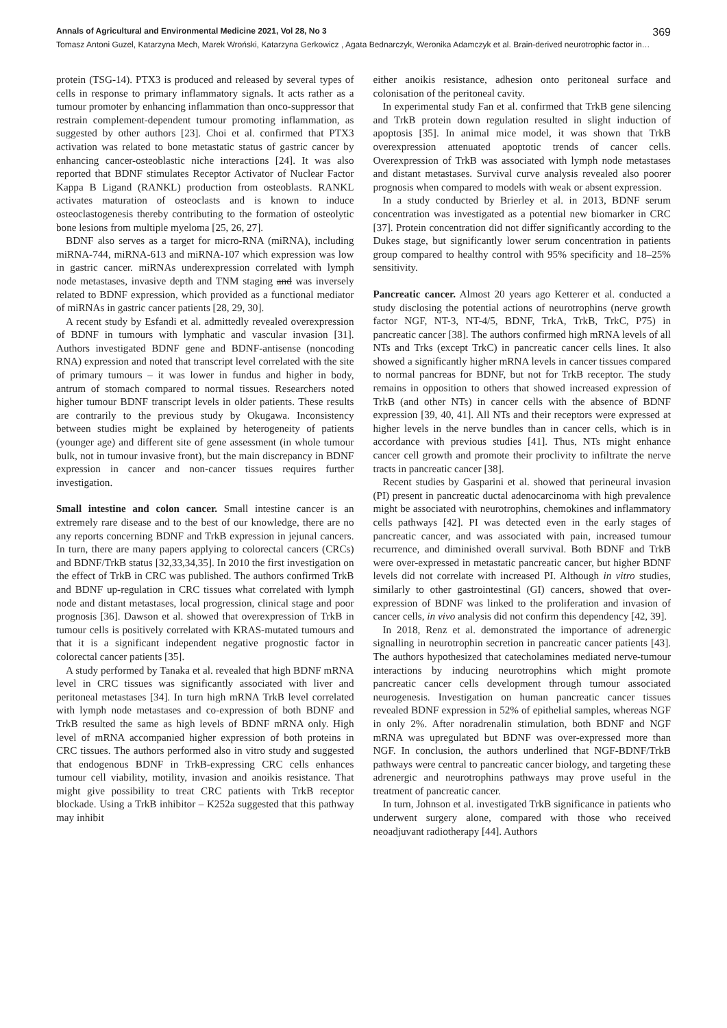Annals of Agricultural and Environmental Medicine 2021, Vol 28, No 3 369
Tomasz Antoni Guzel, Katarzyna Mech, Marek Wroński, Katarzyna Gerkowicz , Agata Bednarczyk, Weronika Adamczyk et al. Brain-derived neurotrophic factor in…
protein (TSG-14). PTX3 is produced and released by several types of cells in response to primary inflammatory signals. It acts rather as a tumour promoter by enhancing inflammation than onco-suppressor that restrain complement-dependent tumour promoting inflammation, as suggested by other authors [23]. Choi et al. confirmed that PTX3 activation was related to bone metastatic status of gastric cancer by enhancing cancer-osteoblastic niche interactions [24]. It was also reported that BDNF stimulates Receptor Activator of Nuclear Factor Kappa B Ligand (RANKL) production from osteoblasts. RANKL activates maturation of osteoclasts and is known to induce osteoclastogenesis thereby contributing to the formation of osteolytic bone lesions from multiple myeloma [25, 26, 27].
BDNF also serves as a target for micro-RNA (miRNA), including miRNA-744, miRNA-613 and miRNA-107 which expression was low in gastric cancer. miRNAs underexpression correlated with lymph node metastases, invasive depth and TNM staging and was inversely related to BDNF expression, which provided as a functional mediator of miRNAs in gastric cancer patients [28, 29, 30].
A recent study by Esfandi et al. admittedly revealed overexpression of BDNF in tumours with lymphatic and vascular invasion [31]. Authors investigated BDNF gene and BDNF-antisense (noncoding RNA) expression and noted that transcript level correlated with the site of primary tumours – it was lower in fundus and higher in body, antrum of stomach compared to normal tissues. Researchers noted higher tumour BDNF transcript levels in older patients. These results are contrarily to the previous study by Okugawa. Inconsistency between studies might be explained by heterogeneity of patients (younger age) and different site of gene assessment (in whole tumour bulk, not in tumour invasive front), but the main discrepancy in BDNF expression in cancer and non-cancer tissues requires further investigation.
Small intestine and colon cancer. Small intestine cancer is an extremely rare disease and to the best of our knowledge, there are no any reports concerning BDNF and TrkB expression in jejunal cancers. In turn, there are many papers applying to colorectal cancers (CRCs) and BDNF/TrkB status [32,33,34,35]. In 2010 the first investigation on the effect of TrkB in CRC was published. The authors confirmed TrkB and BDNF up-regulation in CRC tissues what correlated with lymph node and distant metastases, local progression, clinical stage and poor prognosis [36]. Dawson et al. showed that overexpression of TrkB in tumour cells is positively correlated with KRAS-mutated tumours and that it is a significant independent negative prognostic factor in colorectal cancer patients [35].
A study performed by Tanaka et al. revealed that high BDNF mRNA level in CRC tissues was significantly associated with liver and peritoneal metastases [34]. In turn high mRNA TrkB level correlated with lymph node metastases and co-expression of both BDNF and TrkB resulted the same as high levels of BDNF mRNA only. High level of mRNA accompanied higher expression of both proteins in CRC tissues. The authors performed also in vitro study and suggested that endogenous BDNF in TrkB-expressing CRC cells enhances tumour cell viability, motility, invasion and anoikis resistance. That might give possibility to treat CRC patients with TrkB receptor blockade. Using a TrkB inhibitor – K252a suggested that this pathway may inhibit
either anoikis resistance, adhesion onto peritoneal surface and colonisation of the peritoneal cavity.
In experimental study Fan et al. confirmed that TrkB gene silencing and TrkB protein down regulation resulted in slight induction of apoptosis [35]. In animal mice model, it was shown that TrkB overexpression attenuated apoptotic trends of cancer cells. Overexpression of TrkB was associated with lymph node metastases and distant metastases. Survival curve analysis revealed also poorer prognosis when compared to models with weak or absent expression.
In a study conducted by Brierley et al. in 2013, BDNF serum concentration was investigated as a potential new biomarker in CRC [37]. Protein concentration did not differ significantly according to the Dukes stage, but significantly lower serum concentration in patients group compared to healthy control with 95% specificity and 18–25% sensitivity.
Pancreatic cancer. Almost 20 years ago Ketterer et al. conducted a study disclosing the potential actions of neurotrophins (nerve growth factor NGF, NT-3, NT-4/5, BDNF, TrkA, TrkB, TrkC, P75) in pancreatic cancer [38]. The authors confirmed high mRNA levels of all NTs and Trks (except TrkC) in pancreatic cancer cells lines. It also showed a significantly higher mRNA levels in cancer tissues compared to normal pancreas for BDNF, but not for TrkB receptor. The study remains in opposition to others that showed increased expression of TrkB (and other NTs) in cancer cells with the absence of BDNF expression [39, 40, 41]. All NTs and their receptors were expressed at higher levels in the nerve bundles than in cancer cells, which is in accordance with previous studies [41]. Thus, NTs might enhance cancer cell growth and promote their proclivity to infiltrate the nerve tracts in pancreatic cancer [38].
Recent studies by Gasparini et al. showed that perineural invasion (PI) present in pancreatic ductal adenocarcinoma with high prevalence might be associated with neurotrophins, chemokines and inflammatory cells pathways [42]. PI was detected even in the early stages of pancreatic cancer, and was associated with pain, increased tumour recurrence, and diminished overall survival. Both BDNF and TrkB were over-expressed in metastatic pancreatic cancer, but higher BDNF levels did not correlate with increased PI. Although in vitro studies, similarly to other gastrointestinal (GI) cancers, showed that over-expression of BDNF was linked to the proliferation and invasion of cancer cells, in vivo analysis did not confirm this dependency [42, 39].
In 2018, Renz et al. demonstrated the importance of adrenergic signalling in neurotrophin secretion in pancreatic cancer patients [43]. The authors hypothesized that catecholamines mediated nerve-tumour interactions by inducing neurotrophins which might promote pancreatic cancer cells development through tumour associated neurogenesis. Investigation on human pancreatic cancer tissues revealed BDNF expression in 52% of epithelial samples, whereas NGF in only 2%. After noradrenalin stimulation, both BDNF and NGF mRNA was upregulated but BDNF was over-expressed more than NGF. In conclusion, the authors underlined that NGF-BDNF/TrkB pathways were central to pancreatic cancer biology, and targeting these adrenergic and neurotrophins pathways may prove useful in the treatment of pancreatic cancer.
In turn, Johnson et al. investigated TrkB significance in patients who underwent surgery alone, compared with those who received neoadjuvant radiotherapy [44]. Authors